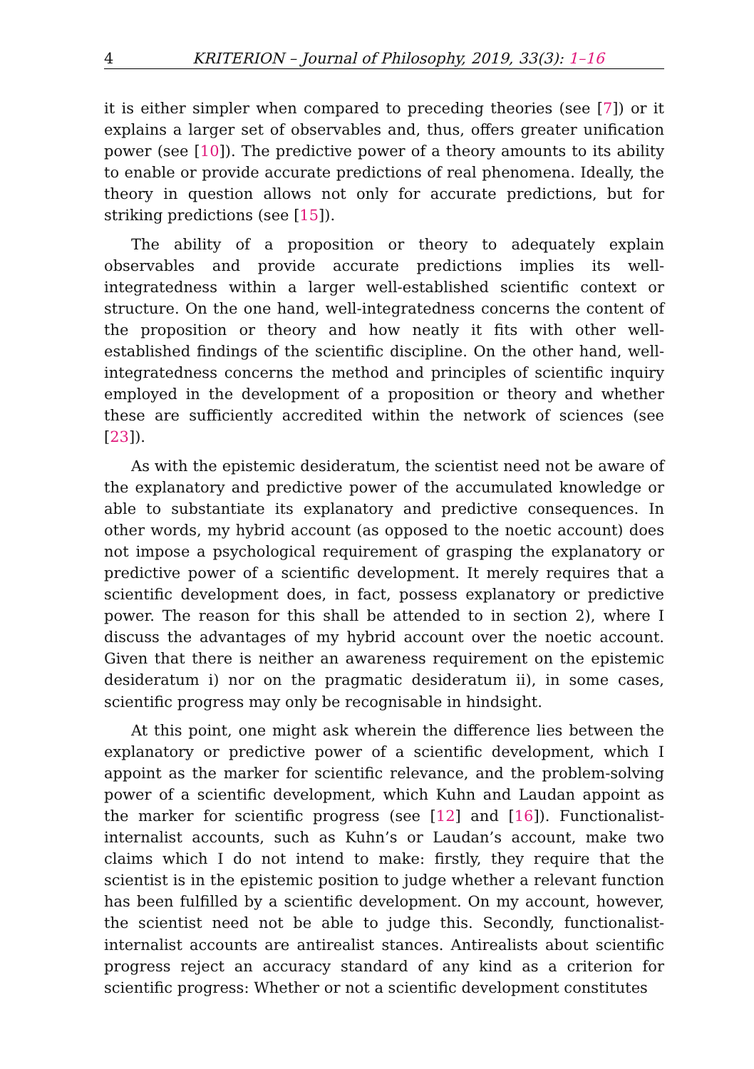4 KRITERION – Journal of Philosophy, 2019, 33(3): 1–16
it is either simpler when compared to preceding theories (see [7]) or it explains a larger set of observables and, thus, offers greater unification power (see [10]). The predictive power of a theory amounts to its ability to enable or provide accurate predictions of real phenomena. Ideally, the theory in question allows not only for accurate predictions, but for striking predictions (see [15]).
The ability of a proposition or theory to adequately explain observables and provide accurate predictions implies its well-integratedness within a larger well-established scientific context or structure. On the one hand, well-integratedness concerns the content of the proposition or theory and how neatly it fits with other well-established findings of the scientific discipline. On the other hand, well-integratedness concerns the method and principles of scientific inquiry employed in the development of a proposition or theory and whether these are sufficiently accredited within the network of sciences (see [23]).
As with the epistemic desideratum, the scientist need not be aware of the explanatory and predictive power of the accumulated knowledge or able to substantiate its explanatory and predictive consequences. In other words, my hybrid account (as opposed to the noetic account) does not impose a psychological requirement of grasping the explanatory or predictive power of a scientific development. It merely requires that a scientific development does, in fact, possess explanatory or predictive power. The reason for this shall be attended to in section 2), where I discuss the advantages of my hybrid account over the noetic account. Given that there is neither an awareness requirement on the epistemic desideratum i) nor on the pragmatic desideratum ii), in some cases, scientific progress may only be recognisable in hindsight.
At this point, one might ask wherein the difference lies between the explanatory or predictive power of a scientific development, which I appoint as the marker for scientific relevance, and the problem-solving power of a scientific development, which Kuhn and Laudan appoint as the marker for scientific progress (see [12] and [16]). Functionalist-internalist accounts, such as Kuhn’s or Laudan’s account, make two claims which I do not intend to make: firstly, they require that the scientist is in the epistemic position to judge whether a relevant function has been fulfilled by a scientific development. On my account, however, the scientist need not be able to judge this. Secondly, functionalist-internalist accounts are antirealist stances. Antirealists about scientific progress reject an accuracy standard of any kind as a criterion for scientific progress: Whether or not a scientific development constitutes